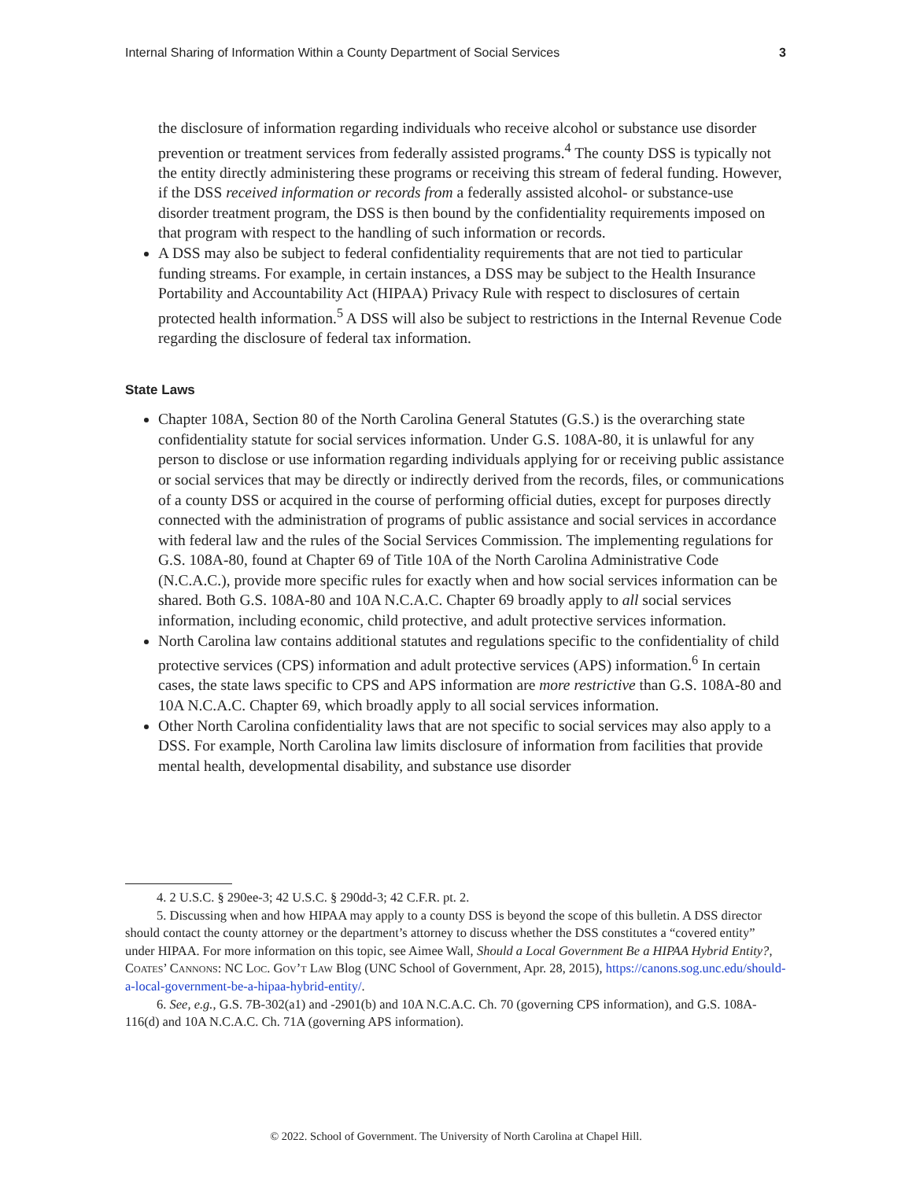Internal Sharing of Information Within a County Department of Social Services 3
the disclosure of information regarding individuals who receive alcohol or substance use disorder prevention or treatment services from federally assisted programs.<sup>4</sup> The county DSS is typically not the entity directly administering these programs or receiving this stream of federal funding. However, if the DSS received information or records from a federally assisted alcohol- or substance-use disorder treatment program, the DSS is then bound by the confidentiality requirements imposed on that program with respect to the handling of such information or records.
A DSS may also be subject to federal confidentiality requirements that are not tied to particular funding streams. For example, in certain instances, a DSS may be subject to the Health Insurance Portability and Accountability Act (HIPAA) Privacy Rule with respect to disclosures of certain protected health information.<sup>5</sup> A DSS will also be subject to restrictions in the Internal Revenue Code regarding the disclosure of federal tax information.
State Laws
Chapter 108A, Section 80 of the North Carolina General Statutes (G.S.) is the overarching state confidentiality statute for social services information. Under G.S. 108A-80, it is unlawful for any person to disclose or use information regarding individuals applying for or receiving public assistance or social services that may be directly or indirectly derived from the records, files, or communications of a county DSS or acquired in the course of performing official duties, except for purposes directly connected with the administration of programs of public assistance and social services in accordance with federal law and the rules of the Social Services Commission. The implementing regulations for G.S. 108A-80, found at Chapter 69 of Title 10A of the North Carolina Administrative Code (N.C.A.C.), provide more specific rules for exactly when and how social services information can be shared. Both G.S. 108A-80 and 10A N.C.A.C. Chapter 69 broadly apply to all social services information, including economic, child protective, and adult protective services information.
North Carolina law contains additional statutes and regulations specific to the confidentiality of child protective services (CPS) information and adult protective services (APS) information.<sup>6</sup> In certain cases, the state laws specific to CPS and APS information are more restrictive than G.S. 108A-80 and 10A N.C.A.C. Chapter 69, which broadly apply to all social services information.
Other North Carolina confidentiality laws that are not specific to social services may also apply to a DSS. For example, North Carolina law limits disclosure of information from facilities that provide mental health, developmental disability, and substance use disorder
4. 2 U.S.C. § 290ee-3; 42 U.S.C. § 290dd-3; 42 C.F.R. pt. 2.
5. Discussing when and how HIPAA may apply to a county DSS is beyond the scope of this bulletin. A DSS director should contact the county attorney or the department’s attorney to discuss whether the DSS constitutes a “covered entity” under HIPAA. For more information on this topic, see Aimee Wall, Should a Local Government Be a HIPAA Hybrid Entity?, Coates’ Cannons: NC Loc. Gov’t Law Blog (UNC School of Government, Apr. 28, 2015), https://canons.sog.unc.edu/should-a-local-government-be-a-hipaa-hybrid-entity/.
6. See, e.g., G.S. 7B-302(a1) and -2901(b) and 10A N.C.A.C. Ch. 70 (governing CPS information), and G.S. 108A-116(d) and 10A N.C.A.C. Ch. 71A (governing APS information).
© 2022. School of Government. The University of North Carolina at Chapel Hill.